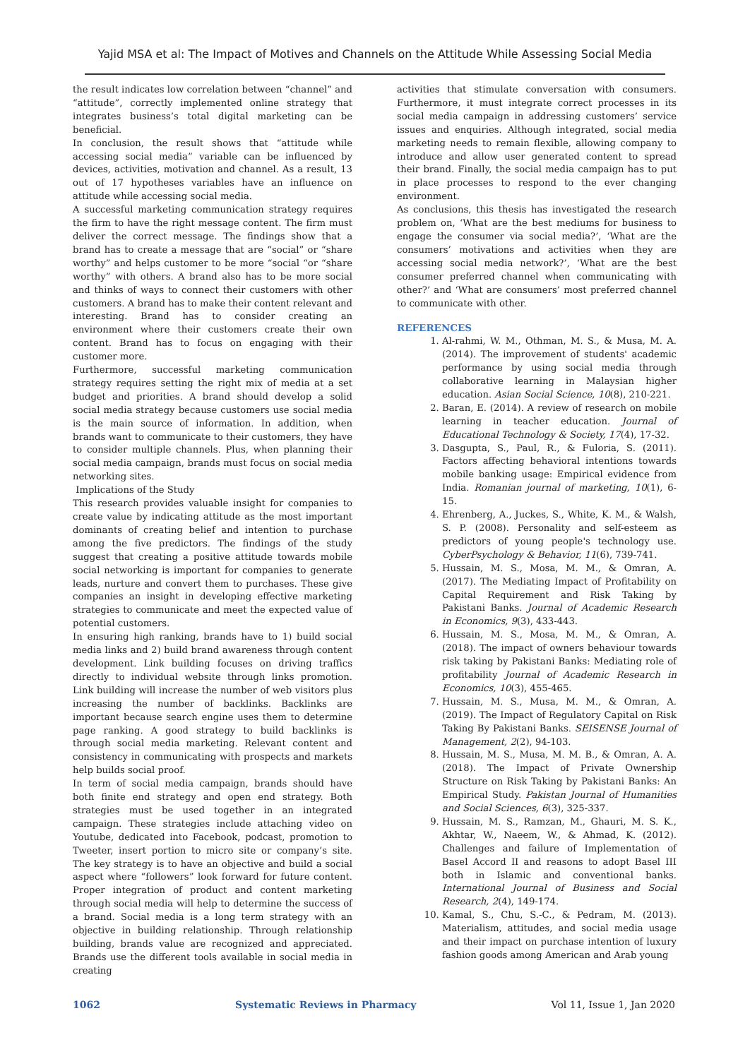Yajid MSA et al: The Impact of Motives and Channels on the Attitude While Assessing Social Media
the result indicates low correlation between “channel” and “attitude”, correctly implemented online strategy that integrates business’s total digital marketing can be beneficial.
In conclusion, the result shows that “attitude while accessing social media” variable can be influenced by devices, activities, motivation and channel. As a result, 13 out of 17 hypotheses variables have an influence on attitude while accessing social media.
A successful marketing communication strategy requires the firm to have the right message content. The firm must deliver the correct message. The findings show that a brand has to create a message that are “social” or “share worthy” and helps customer to be more “social “or “share worthy” with others. A brand also has to be more social and thinks of ways to connect their customers with other customers. A brand has to make their content relevant and interesting. Brand has to consider creating an environment where their customers create their own content. Brand has to focus on engaging with their customer more.
Furthermore, successful marketing communication strategy requires setting the right mix of media at a set budget and priorities. A brand should develop a solid social media strategy because customers use social media is the main source of information. In addition, when brands want to communicate to their customers, they have to consider multiple channels. Plus, when planning their social media campaign, brands must focus on social media networking sites.
Implications of the Study
This research provides valuable insight for companies to create value by indicating attitude as the most important dominants of creating belief and intention to purchase among the five predictors. The findings of the study suggest that creating a positive attitude towards mobile social networking is important for companies to generate leads, nurture and convert them to purchases. These give companies an insight in developing effective marketing strategies to communicate and meet the expected value of potential customers.
In ensuring high ranking, brands have to 1) build social media links and 2) build brand awareness through content development. Link building focuses on driving traffics directly to individual website through links promotion. Link building will increase the number of web visitors plus increasing the number of backlinks. Backlinks are important because search engine uses them to determine page ranking. A good strategy to build backlinks is through social media marketing. Relevant content and consistency in communicating with prospects and markets help builds social proof.
In term of social media campaign, brands should have both finite end strategy and open end strategy. Both strategies must be used together in an integrated campaign. These strategies include attaching video on Youtube, dedicated into Facebook, podcast, promotion to Tweeter, insert portion to micro site or company’s site. The key strategy is to have an objective and build a social aspect where “followers” look forward for future content. Proper integration of product and content marketing through social media will help to determine the success of a brand. Social media is a long term strategy with an objective in building relationship. Through relationship building, brands value are recognized and appreciated. Brands use the different tools available in social media in creating
activities that stimulate conversation with consumers. Furthermore, it must integrate correct processes in its social media campaign in addressing customers’ service issues and enquiries. Although integrated, social media marketing needs to remain flexible, allowing company to introduce and allow user generated content to spread their brand. Finally, the social media campaign has to put in place processes to respond to the ever changing environment.
As conclusions, this thesis has investigated the research problem on, ‘What are the best mediums for business to engage the consumer via social media?’, ‘What are the consumers’ motivations and activities when they are accessing social media network?’, ‘What are the best consumer preferred channel when communicating with other?’ and ‘What are consumers’ most preferred channel to communicate with other.
REFERENCES
1. Al-rahmi, W. M., Othman, M. S., & Musa, M. A. (2014). The improvement of students' academic performance by using social media through collaborative learning in Malaysian higher education. Asian Social Science, 10(8), 210-221.
2. Baran, E. (2014). A review of research on mobile learning in teacher education. Journal of Educational Technology & Society, 17(4), 17-32.
3. Dasgupta, S., Paul, R., & Fuloria, S. (2011). Factors affecting behavioral intentions towards mobile banking usage: Empirical evidence from India. Romanian journal of marketing, 10(1), 6-15.
4. Ehrenberg, A., Juckes, S., White, K. M., & Walsh, S. P. (2008). Personality and self-esteem as predictors of young people's technology use. CyberPsychology & Behavior, 11(6), 739-741.
5. Hussain, M. S., Mosa, M. M., & Omran, A. (2017). The Mediating Impact of Profitability on Capital Requirement and Risk Taking by Pakistani Banks. Journal of Academic Research in Economics, 9(3), 433-443.
6. Hussain, M. S., Mosa, M. M., & Omran, A. (2018). The impact of owners behaviour towards risk taking by Pakistani Banks: Mediating role of profitability Journal of Academic Research in Economics, 10(3), 455-465.
7. Hussain, M. S., Musa, M. M., & Omran, A. (2019). The Impact of Regulatory Capital on Risk Taking By Pakistani Banks. SEISENSE Journal of Management, 2(2), 94-103.
8. Hussain, M. S., Musa, M. M. B., & Omran, A. A. (2018). The Impact of Private Ownership Structure on Risk Taking by Pakistani Banks: An Empirical Study. Pakistan Journal of Humanities and Social Sciences, 6(3), 325-337.
9. Hussain, M. S., Ramzan, M., Ghauri, M. S. K., Akhtar, W., Naeem, W., & Ahmad, K. (2012). Challenges and failure of Implementation of Basel Accord II and reasons to adopt Basel III both in Islamic and conventional banks. International Journal of Business and Social Research, 2(4), 149-174.
10. Kamal, S., Chu, S.-C., & Pedram, M. (2013). Materialism, attitudes, and social media usage and their impact on purchase intention of luxury fashion goods among American and Arab young
1062 Systematic Reviews in Pharmacy Vol 11, Issue 1, Jan 2020